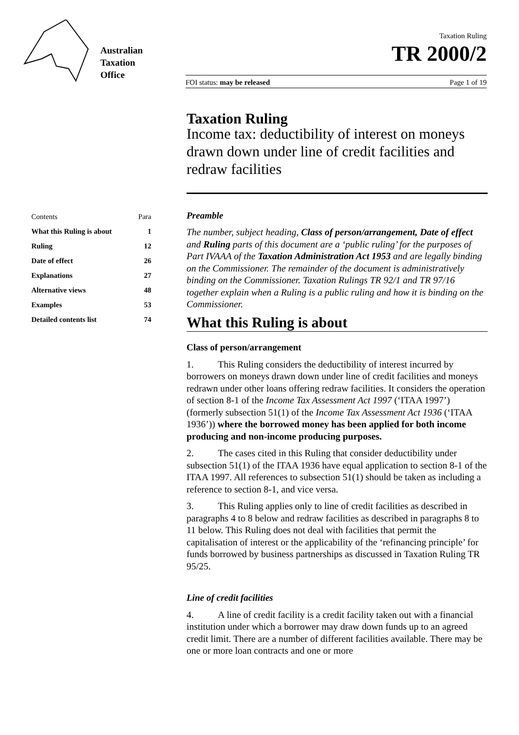Australian
Taxation
Office
Taxation Ruling
TR 2000/2
FOI status: may be released Page 1 of 19
| Contents | Para |
| What this Ruling is about | 1 |
| Ruling | 12 |
| Date of effect | 26 |
| Explanations | 27 |
| Alternative views | 48 |
| Examples | 53 |
| Detailed contents list | 74 |
Taxation Ruling
Income tax: deductibility of interest on moneys drawn down under line of credit facilities and redraw facilities
Preamble
The number, subject heading, Class of person/arrangement, Date of effect and Ruling parts of this document are a ‘public ruling’ for the purposes of Part IVAAA of the Taxation Administration Act 1953 and are legally binding on the Commissioner. The remainder of the document is administratively binding on the Commissioner. Taxation Rulings TR 92/1 and TR 97/16 together explain when a Ruling is a public ruling and how it is binding on the Commissioner.
What this Ruling is about
Class of person/arrangement
1. This Ruling considers the deductibility of interest incurred by borrowers on moneys drawn down under line of credit facilities and moneys redrawn under other loans offering redraw facilities. It considers the operation of section 8-1 of the Income Tax Assessment Act 1997 (‘ITAA 1997’) (formerly subsection 51(1) of the Income Tax Assessment Act 1936 (‘ITAA 1936’)) where the borrowed money has been applied for both income producing and non-income producing purposes.
2. The cases cited in this Ruling that consider deductibility under subsection 51(1) of the ITAA 1936 have equal application to section 8-1 of the ITAA 1997. All references to subsection 51(1) should be taken as including a reference to section 8-1, and vice versa.
3. This Ruling applies only to line of credit facilities as described in paragraphs 4 to 8 below and redraw facilities as described in paragraphs 8 to 11 below. This Ruling does not deal with facilities that permit the capitalisation of interest or the applicability of the ‘refinancing principle’ for funds borrowed by business partnerships as discussed in Taxation Ruling TR 95/25.
Line of credit facilities
4. A line of credit facility is a credit facility taken out with a financial institution under which a borrower may draw down funds up to an agreed credit limit. There are a number of different facilities available. There may be one or more loan contracts and one or more